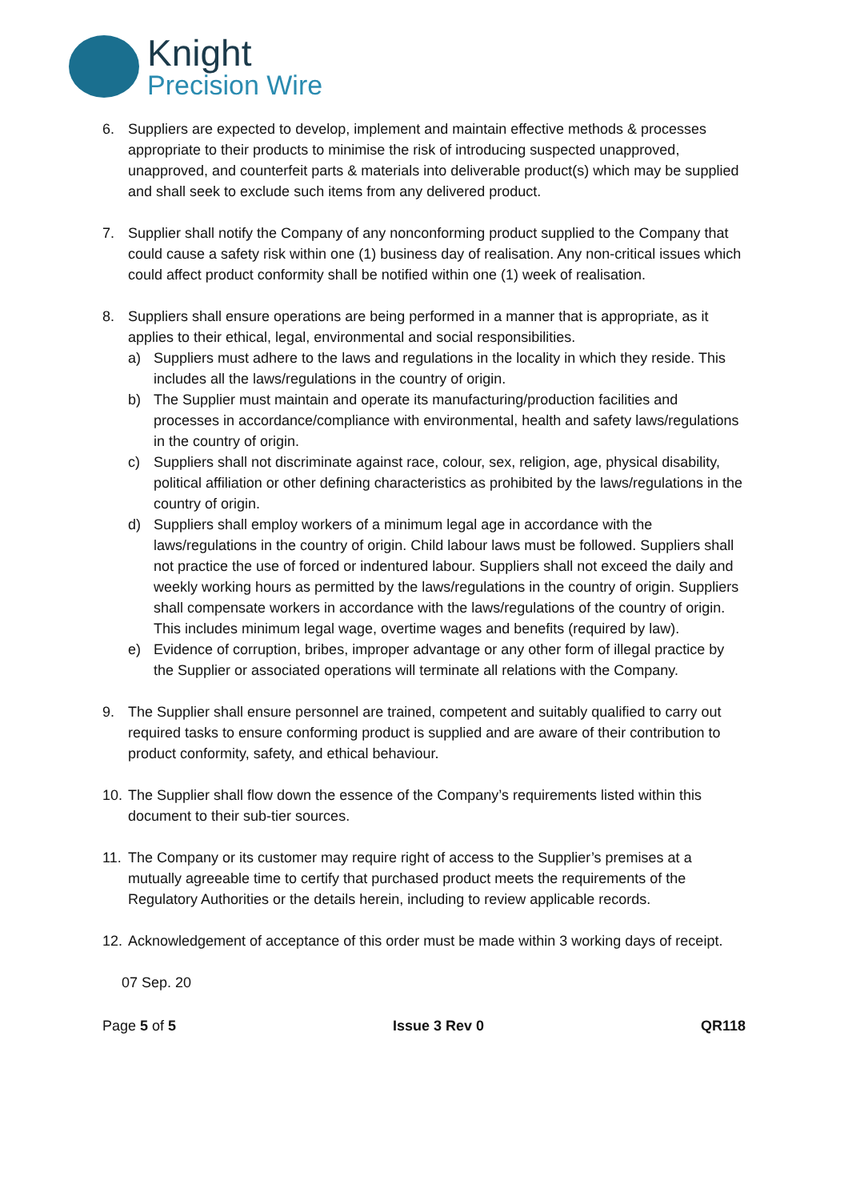Knight
Precision Wire
6. Suppliers are expected to develop, implement and maintain effective methods & processes appropriate to their products to minimise the risk of introducing suspected unapproved, unapproved, and counterfeit parts & materials into deliverable product(s) which may be supplied and shall seek to exclude such items from any delivered product.
7. Supplier shall notify the Company of any nonconforming product supplied to the Company that could cause a safety risk within one (1) business day of realisation. Any non-critical issues which could affect product conformity shall be notified within one (1) week of realisation.
8. Suppliers shall ensure operations are being performed in a manner that is appropriate, as it applies to their ethical, legal, environmental and social responsibilities.
a) Suppliers must adhere to the laws and regulations in the locality in which they reside. This includes all the laws/regulations in the country of origin.
b) The Supplier must maintain and operate its manufacturing/production facilities and processes in accordance/compliance with environmental, health and safety laws/regulations in the country of origin.
c) Suppliers shall not discriminate against race, colour, sex, religion, age, physical disability, political affiliation or other defining characteristics as prohibited by the laws/regulations in the country of origin.
d) Suppliers shall employ workers of a minimum legal age in accordance with the laws/regulations in the country of origin. Child labour laws must be followed. Suppliers shall not practice the use of forced or indentured labour. Suppliers shall not exceed the daily and weekly working hours as permitted by the laws/regulations in the country of origin. Suppliers shall compensate workers in accordance with the laws/regulations of the country of origin. This includes minimum legal wage, overtime wages and benefits (required by law).
e) Evidence of corruption, bribes, improper advantage or any other form of illegal practice by the Supplier or associated operations will terminate all relations with the Company.
9. The Supplier shall ensure personnel are trained, competent and suitably qualified to carry out required tasks to ensure conforming product is supplied and are aware of their contribution to product conformity, safety, and ethical behaviour.
10.
The Supplier shall flow down the essence of the Company’s requirements listed within this document to their sub-tier sources.
11.
The Company or its customer may require right of access to the Supplier’s premises at a mutually agreeable time to certify that purchased product meets the requirements of the Regulatory Authorities or the details herein, including to review applicable records.
12.
Acknowledgement of acceptance of this order must be made within 3 working days of receipt.
07 Sep. 20
Page 5 of 5 Issue 3 Rev 0 QR118